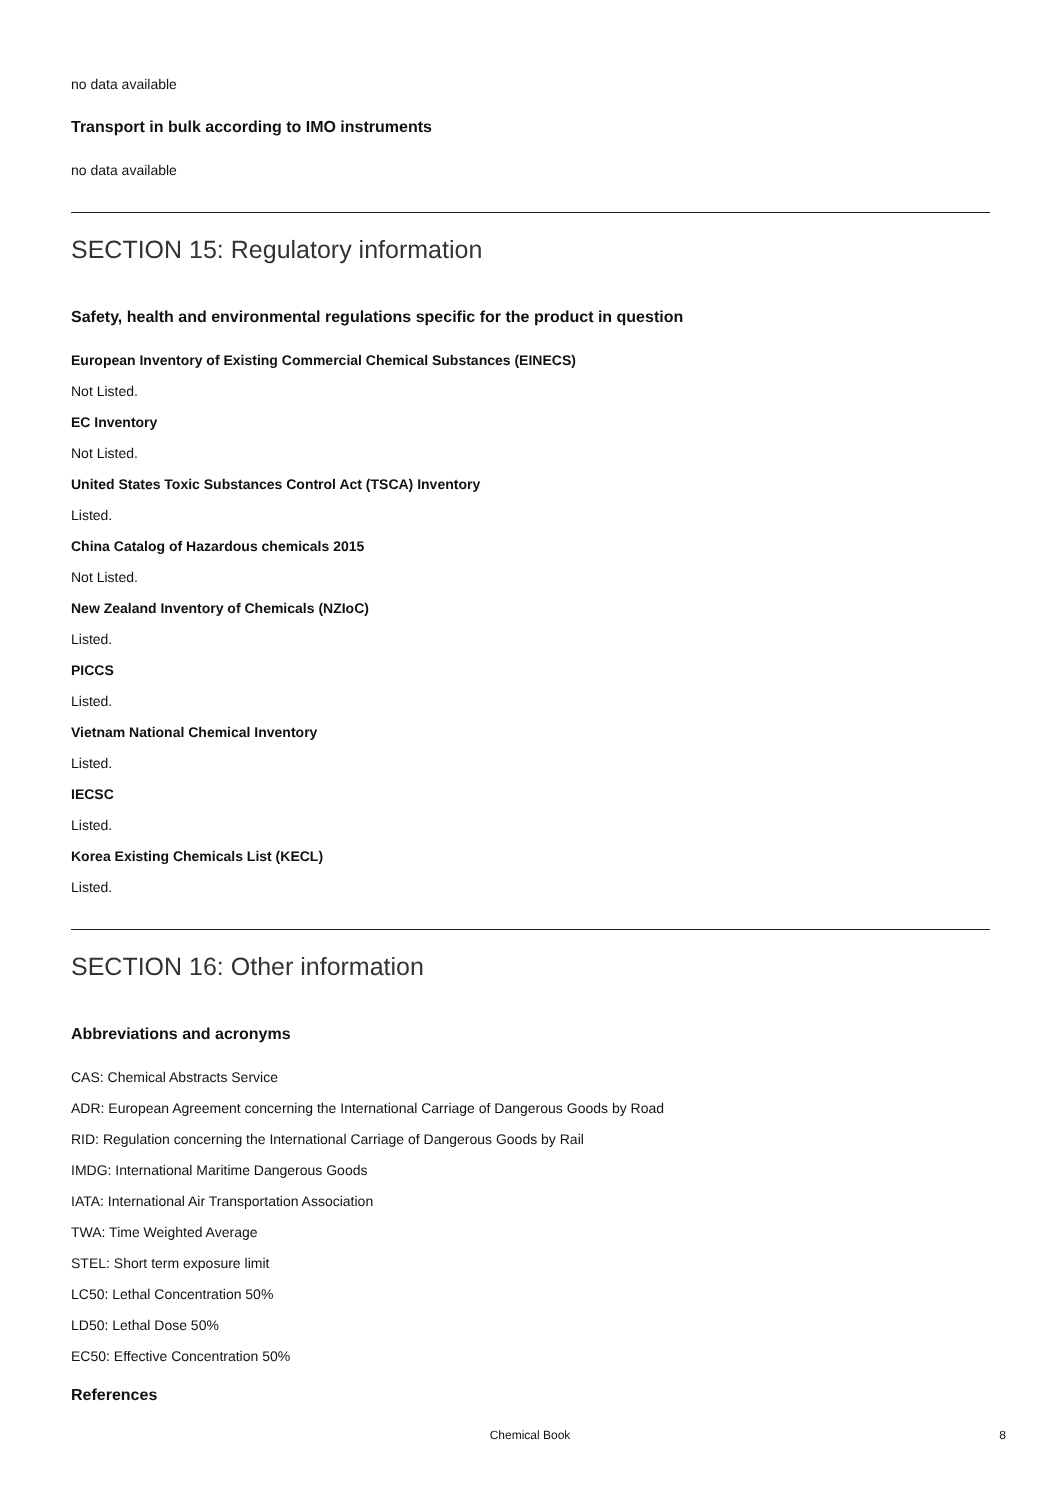no data available
Transport in bulk according to IMO instruments
no data available
SECTION 15: Regulatory information
Safety, health and environmental regulations specific for the product in question
European Inventory of Existing Commercial Chemical Substances (EINECS)
Not Listed.
EC Inventory
Not Listed.
United States Toxic Substances Control Act (TSCA) Inventory
Listed.
China Catalog of Hazardous chemicals 2015
Not Listed.
New Zealand Inventory of Chemicals (NZIoC)
Listed.
PICCS
Listed.
Vietnam National Chemical Inventory
Listed.
IECSC
Listed.
Korea Existing Chemicals List (KECL)
Listed.
SECTION 16: Other information
Abbreviations and acronyms
CAS: Chemical Abstracts Service
ADR: European Agreement concerning the International Carriage of Dangerous Goods by Road
RID: Regulation concerning the International Carriage of Dangerous Goods by Rail
IMDG: International Maritime Dangerous Goods
IATA: International Air Transportation Association
TWA: Time Weighted Average
STEL: Short term exposure limit
LC50: Lethal Concentration 50%
LD50: Lethal Dose 50%
EC50: Effective Concentration 50%
References
Chemical Book
8